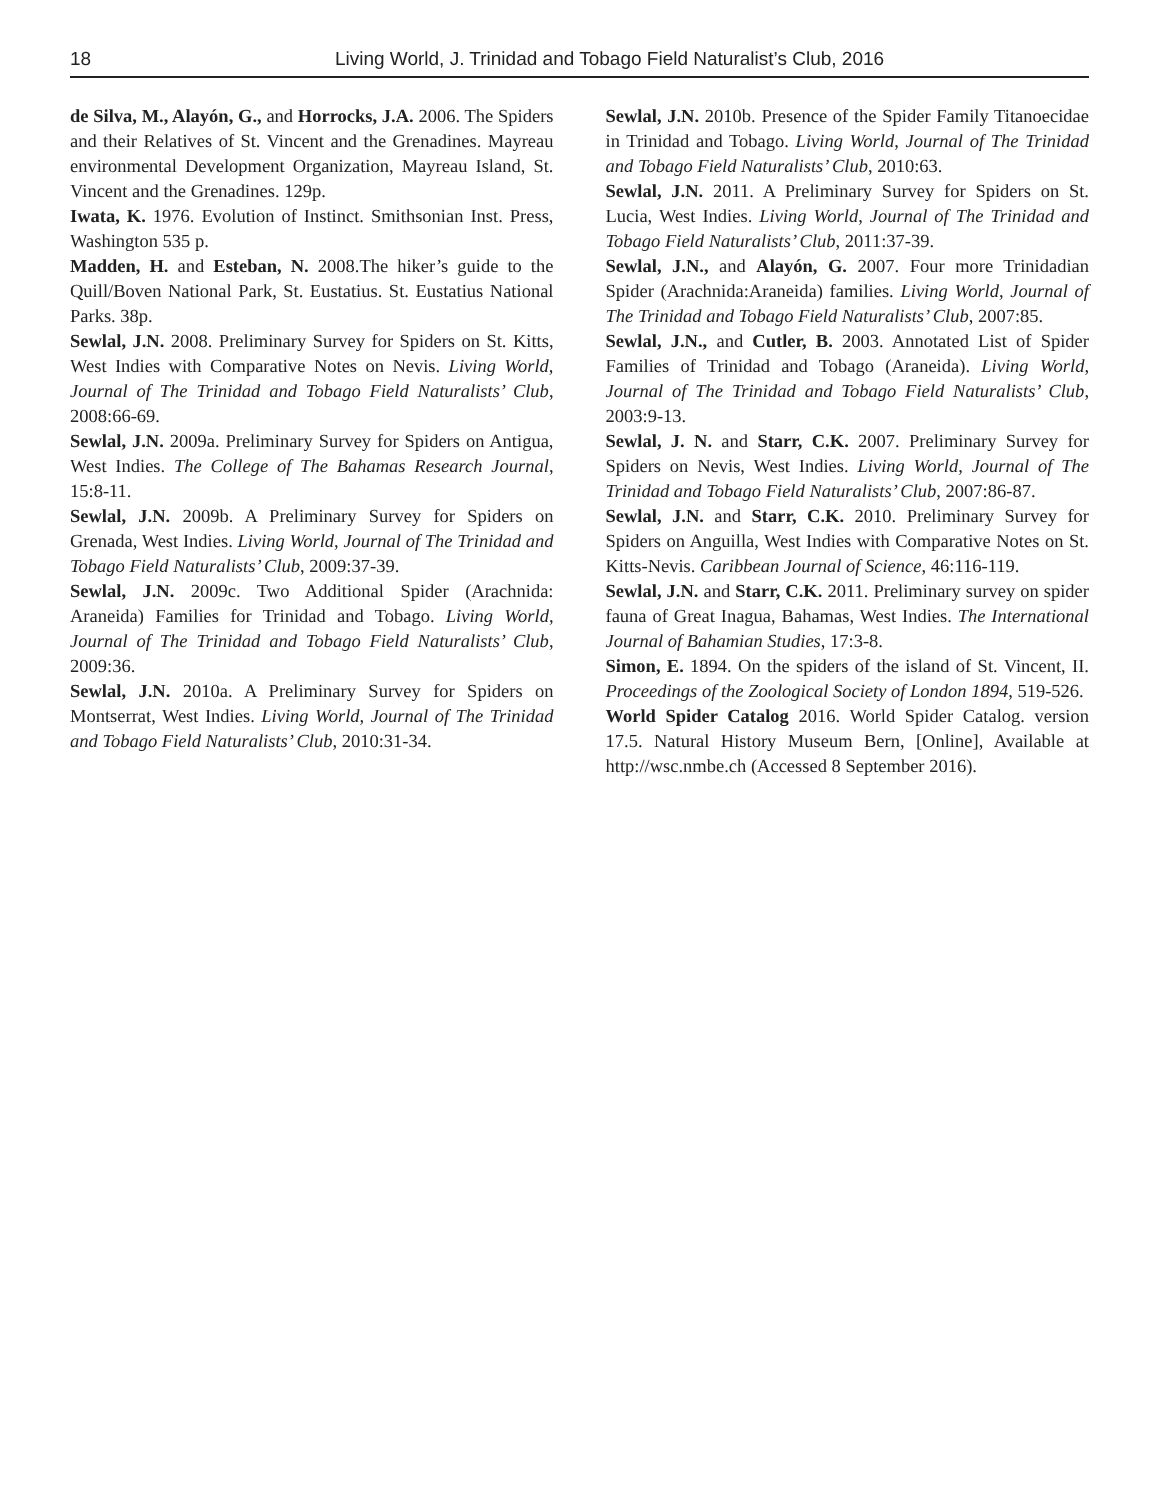18 Living World, J. Trinidad and Tobago Field Naturalist’s Club, 2016
de Silva, M., Alayón, G., and Horrocks, J.A. 2006. The Spiders and their Relatives of St. Vincent and the Grenadines. Mayreau environmental Development Organization, Mayreau Island, St. Vincent and the Grenadines. 129p.
Iwata, K. 1976. Evolution of Instinct. Smithsonian Inst. Press, Washington 535 p.
Madden, H. and Esteban, N. 2008.The hiker’s guide to the Quill/Boven National Park, St. Eustatius. St. Eustatius National Parks. 38p.
Sewlal, J.N. 2008. Preliminary Survey for Spiders on St. Kitts, West Indies with Comparative Notes on Nevis. Living World, Journal of The Trinidad and Tobago Field Naturalists’ Club, 2008:66-69.
Sewlal, J.N. 2009a. Preliminary Survey for Spiders on Antigua, West Indies. The College of The Bahamas Research Journal, 15:8-11.
Sewlal, J.N. 2009b. A Preliminary Survey for Spiders on Grenada, West Indies. Living World, Journal of The Trinidad and Tobago Field Naturalists’ Club, 2009:37-39.
Sewlal, J.N. 2009c. Two Additional Spider (Arachnida: Araneida) Families for Trinidad and Tobago. Living World, Journal of The Trinidad and Tobago Field Naturalists’ Club, 2009:36.
Sewlal, J.N. 2010a. A Preliminary Survey for Spiders on Montserrat, West Indies. Living World, Journal of The Trinidad and Tobago Field Naturalists’ Club, 2010:31-34.
Sewlal, J.N. 2010b. Presence of the Spider Family Titanoecidae in Trinidad and Tobago. Living World, Journal of The Trinidad and Tobago Field Naturalists’ Club, 2010:63.
Sewlal, J.N. 2011. A Preliminary Survey for Spiders on St. Lucia, West Indies. Living World, Journal of The Trinidad and Tobago Field Naturalists’ Club, 2011:37-39.
Sewlal, J.N., and Alayón, G. 2007. Four more Trinidadian Spider (Arachnida:Araneida) families. Living World, Journal of The Trinidad and Tobago Field Naturalists’ Club, 2007:85.
Sewlal, J.N., and Cutler, B. 2003. Annotated List of Spider Families of Trinidad and Tobago (Araneida). Living World, Journal of The Trinidad and Tobago Field Naturalists’ Club, 2003:9-13.
Sewlal, J. N. and Starr, C.K. 2007. Preliminary Survey for Spiders on Nevis, West Indies. Living World, Journal of The Trinidad and Tobago Field Naturalists’ Club, 2007:86-87.
Sewlal, J.N. and Starr, C.K. 2010. Preliminary Survey for Spiders on Anguilla, West Indies with Comparative Notes on St. Kitts-Nevis. Caribbean Journal of Science, 46:116-119.
Sewlal, J.N. and Starr, C.K. 2011. Preliminary survey on spider fauna of Great Inagua, Bahamas, West Indies. The International Journal of Bahamian Studies, 17:3-8.
Simon, E. 1894. On the spiders of the island of St. Vincent, II. Proceedings of the Zoological Society of London 1894, 519-526.
World Spider Catalog 2016. World Spider Catalog. version 17.5. Natural History Museum Bern, [Online], Available at http://wsc.nmbe.ch (Accessed 8 September 2016).